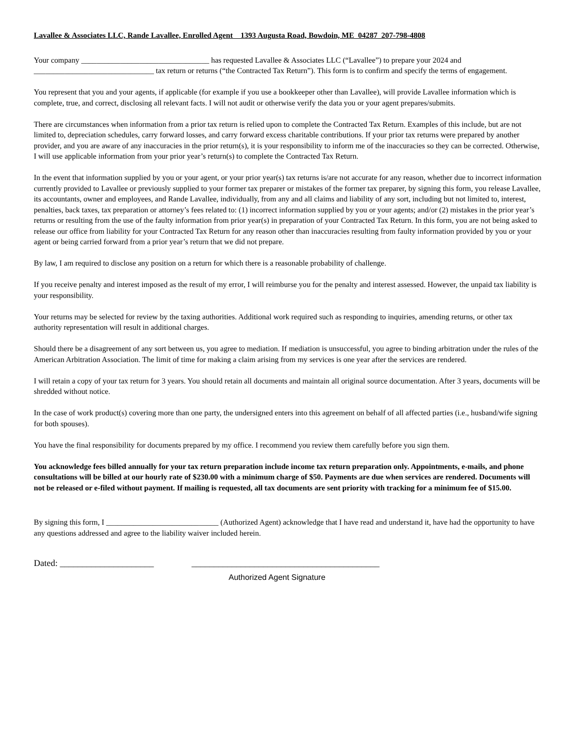Lavallee & Associates LLC, Rande Lavallee, Enrolled Agent 1393 Augusta Road, Bowdoin, ME 04287 207-798-4808
Your company _________________________________ has requested Lavallee & Associates LLC (“Lavallee”) to prepare your 2024 and _______________________________ tax return or returns (“the Contracted Tax Return”). This form is to confirm and specify the terms of engagement.
You represent that you and your agents, if applicable (for example if you use a bookkeeper other than Lavallee), will provide Lavallee information which is complete, true, and correct, disclosing all relevant facts. I will not audit or otherwise verify the data you or your agent prepares/submits.
There are circumstances when information from a prior tax return is relied upon to complete the Contracted Tax Return. Examples of this include, but are not limited to, depreciation schedules, carry forward losses, and carry forward excess charitable contributions. If your prior tax returns were prepared by another provider, and you are aware of any inaccuracies in the prior return(s), it is your responsibility to inform me of the inaccuracies so they can be corrected. Otherwise, I will use applicable information from your prior year’s return(s) to complete the Contracted Tax Return.
In the event that information supplied by you or your agent, or your prior year(s) tax returns is/are not accurate for any reason, whether due to incorrect information currently provided to Lavallee or previously supplied to your former tax preparer or mistakes of the former tax preparer, by signing this form, you release Lavallee, its accountants, owner and employees, and Rande Lavallee, individually, from any and all claims and liability of any sort, including but not limited to, interest, penalties, back taxes, tax preparation or attorney’s fees related to: (1) incorrect information supplied by you or your agents; and/or (2) mistakes in the prior year’s returns or resulting from the use of the faulty information from prior year(s) in preparation of your Contracted Tax Return. In this form, you are not being asked to release our office from liability for your Contracted Tax Return for any reason other than inaccuracies resulting from faulty information provided by you or your agent or being carried forward from a prior year’s return that we did not prepare.
By law, I am required to disclose any position on a return for which there is a reasonable probability of challenge.
If you receive penalty and interest imposed as the result of my error, I will reimburse you for the penalty and interest assessed. However, the unpaid tax liability is your responsibility.
Your returns may be selected for review by the taxing authorities. Additional work required such as responding to inquiries, amending returns, or other tax authority representation will result in additional charges.
Should there be a disagreement of any sort between us, you agree to mediation. If mediation is unsuccessful, you agree to binding arbitration under the rules of the American Arbitration Association. The limit of time for making a claim arising from my services is one year after the services are rendered.
I will retain a copy of your tax return for 3 years. You should retain all documents and maintain all original source documentation. After 3 years, documents will be shredded without notice.
In the case of work product(s) covering more than one party, the undersigned enters into this agreement on behalf of all affected parties (i.e., husband/wife signing for both spouses).
You have the final responsibility for documents prepared by my office. I recommend you review them carefully before you sign them.
You acknowledge fees billed annually for your tax return preparation include income tax return preparation only. Appointments, e-mails, and phone consultations will be billed at our hourly rate of $230.00 with a minimum charge of $50. Payments are due when services are rendered. Documents will not be released or e-filed without payment. If mailing is requested, all tax documents are sent priority with tracking for a minimum fee of $15.00.
By signing this form, I _____________________________ (Authorized Agent) acknowledge that I have read and understand it, have had the opportunity to have any questions addressed and agree to the liability waiver included herein.
Dated: _____________________ __________________________________________
Authorized Agent Signature